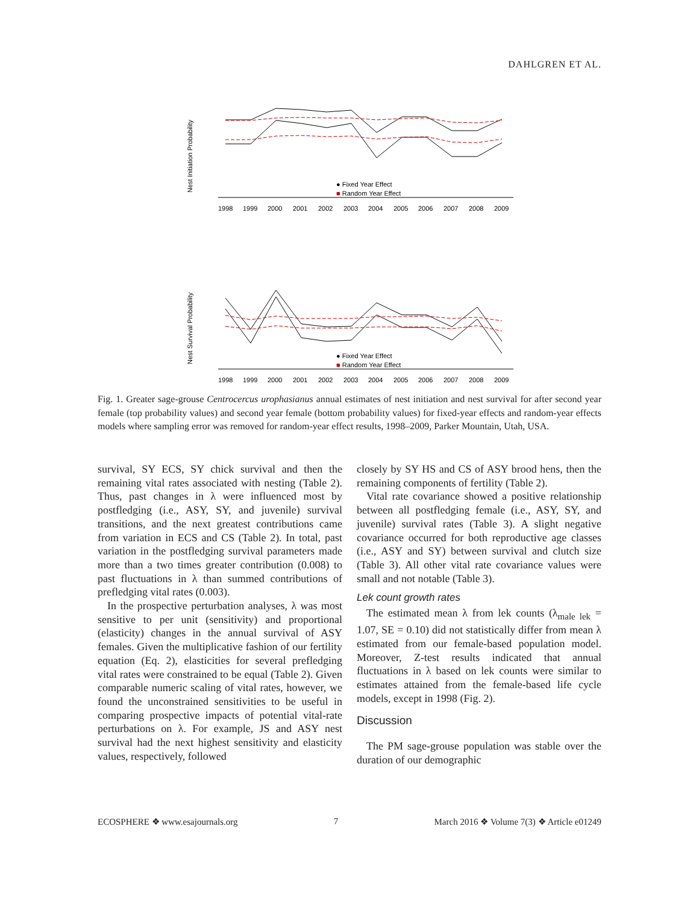DAHLGREN ET AL.
Nest Initiation Probability
1998
1999
2000
2001
2002
2003
2004
2005
2006
2007
2008
2009
● Fixed Year Effect
■ Random Year Effect
Nest Survival Probability
1998
1999
2000
2001
2002
2003
2004
2005
2006
2007
2008
2009
● Fixed Year Effect
■ Random Year Effect
Fig. 1. Greater sage-grouse Centrocercus urophasianus annual estimates of nest initiation and nest survival for after second year female (top probability values) and second year female (bottom probability values) for fixed-year effects and random-year effects models where sampling error was removed for random-year effect results, 1998–2009, Parker Mountain, Utah, USA.
survival, SY ECS, SY chick survival and then the remaining vital rates associated with nesting (Table 2). Thus, past changes in λ were influenced most by postfledging (i.e., ASY, SY, and juvenile) survival transitions, and the next greatest contributions came from variation in ECS and CS (Table 2). In total, past variation in the postfledging survival parameters made more than a two times greater contribution (0.008) to past fluctuations in λ than summed contributions of prefledging vital rates (0.003).
In the prospective perturbation analyses, λ was most sensitive to per unit (sensitivity) and proportional (elasticity) changes in the annual survival of ASY females. Given the multiplicative fashion of our fertility equation (Eq. 2), elasticities for several prefledging vital rates were constrained to be equal (Table 2). Given comparable numeric scaling of vital rates, however, we found the unconstrained sensitivities to be useful in comparing prospective impacts of potential vital-rate perturbations on λ. For example, JS and ASY nest survival had the next highest sensitivity and elasticity values, respectively, followed
closely by SY HS and CS of ASY brood hens, then the remaining components of fertility (Table 2).
Vital rate covariance showed a positive relationship between all postfledging female (i.e., ASY, SY, and juvenile) survival rates (Table 3). A slight negative covariance occurred for both reproductive age classes (i.e., ASY and SY) between survival and clutch size (Table 3). All other vital rate covariance values were small and not notable (Table 3).
Lek count growth rates
The estimated mean λ from lek counts (λ<sub>male lek</sub> = 1.07, SE = 0.10) did not statistically differ from mean λ estimated from our female-based population model. Moreover, Z-test results indicated that annual fluctuations in λ based on lek counts were similar to estimates attained from the female-based life cycle models, except in 1998 (Fig. 2).
Discussion
The PM sage-grouse population was stable over the duration of our demographic
ECOSPHERE ❖ www.esajournals.org 7 March 2016 ❖ Volume 7(3) ❖ Article e01249